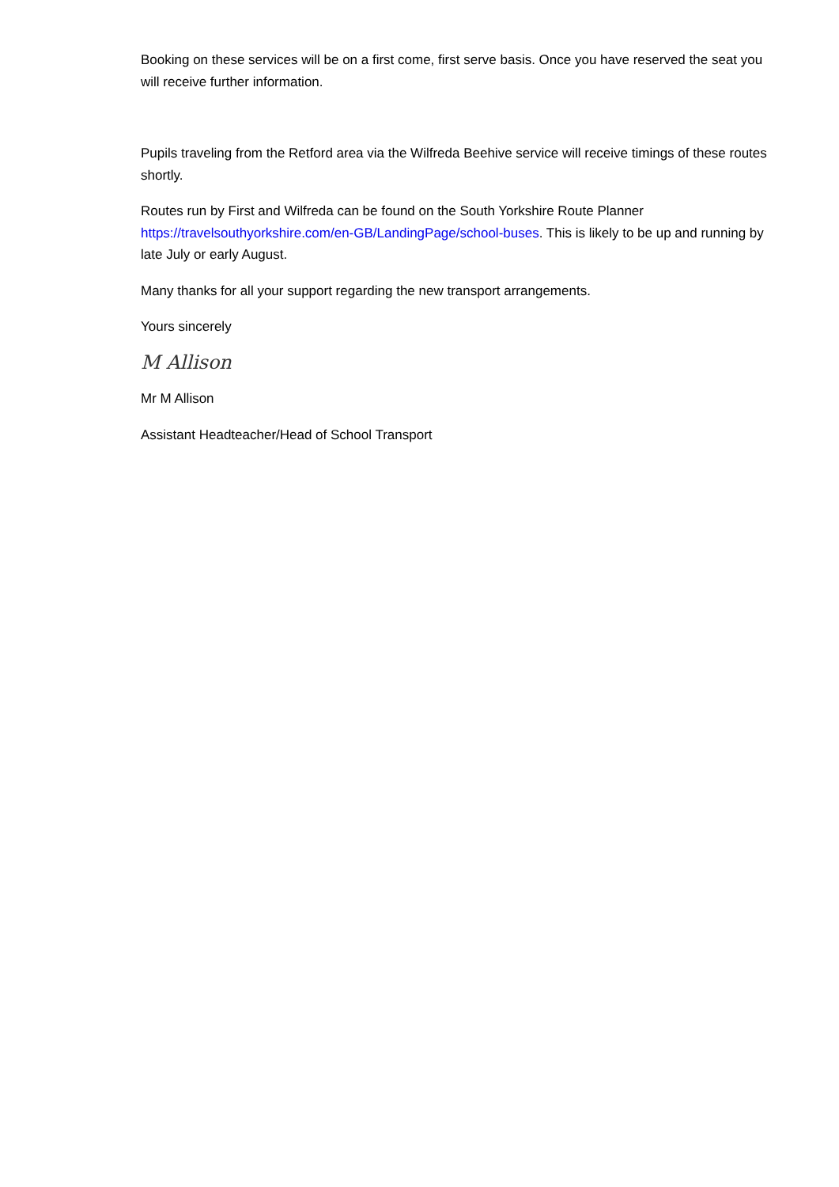Booking on these services will be on a first come, first serve basis. Once you have reserved the seat you will receive further information.
Pupils traveling from the Retford area via the Wilfreda Beehive service will receive timings of these routes shortly.
Routes run by First and Wilfreda can be found on the South Yorkshire Route Planner https://travelsouthyorkshire.com/en-GB/LandingPage/school-buses. This is likely to be up and running by late July or early August.
Many thanks for all your support regarding the new transport arrangements.
Yours sincerely
M Allison
Mr M Allison
Assistant Headteacher/Head of School Transport